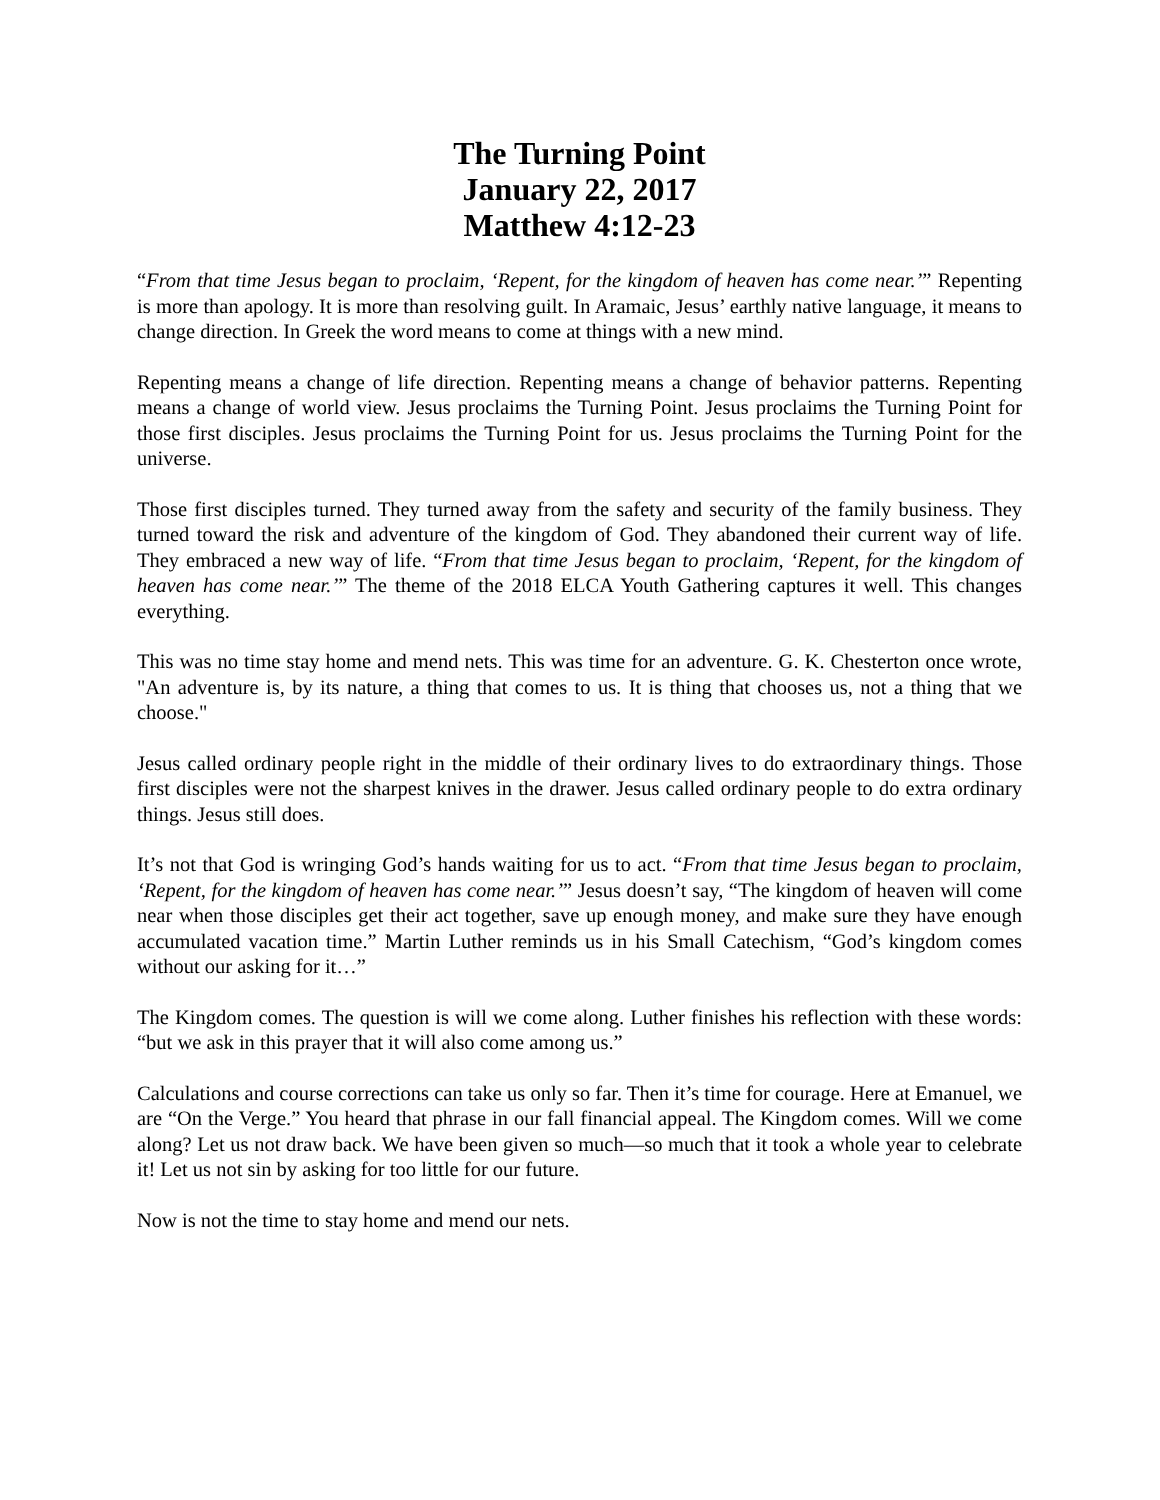The Turning Point
January 22, 2017
Matthew 4:12-23
“From that time Jesus began to proclaim, ‘Repent, for the kingdom of heaven has come near.’” Repenting is more than apology. It is more than resolving guilt. In Aramaic, Jesus’ earthly native language, it means to change direction. In Greek the word means to come at things with a new mind.
Repenting means a change of life direction. Repenting means a change of behavior patterns. Repenting means a change of world view. Jesus proclaims the Turning Point. Jesus proclaims the Turning Point for those first disciples. Jesus proclaims the Turning Point for us. Jesus proclaims the Turning Point for the universe.
Those first disciples turned. They turned away from the safety and security of the family business. They turned toward the risk and adventure of the kingdom of God. They abandoned their current way of life. They embraced a new way of life. “From that time Jesus began to proclaim, ‘Repent, for the kingdom of heaven has come near.’” The theme of the 2018 ELCA Youth Gathering captures it well. This changes everything.
This was no time stay home and mend nets. This was time for an adventure. G. K. Chesterton once wrote, "An adventure is, by its nature, a thing that comes to us. It is thing that chooses us, not a thing that we choose."
Jesus called ordinary people right in the middle of their ordinary lives to do extraordinary things. Those first disciples were not the sharpest knives in the drawer. Jesus called ordinary people to do extra ordinary things. Jesus still does.
It’s not that God is wringing God’s hands waiting for us to act. “From that time Jesus began to proclaim, ‘Repent, for the kingdom of heaven has come near.’” Jesus doesn’t say, “The kingdom of heaven will come near when those disciples get their act together, save up enough money, and make sure they have enough accumulated vacation time.” Martin Luther reminds us in his Small Catechism, “God’s kingdom comes without our asking for it…”
The Kingdom comes. The question is will we come along. Luther finishes his reflection with these words: “but we ask in this prayer that it will also come among us.”
Calculations and course corrections can take us only so far. Then it’s time for courage. Here at Emanuel, we are “On the Verge.” You heard that phrase in our fall financial appeal. The Kingdom comes. Will we come along? Let us not draw back. We have been given so much—so much that it took a whole year to celebrate it! Let us not sin by asking for too little for our future.
Now is not the time to stay home and mend our nets.